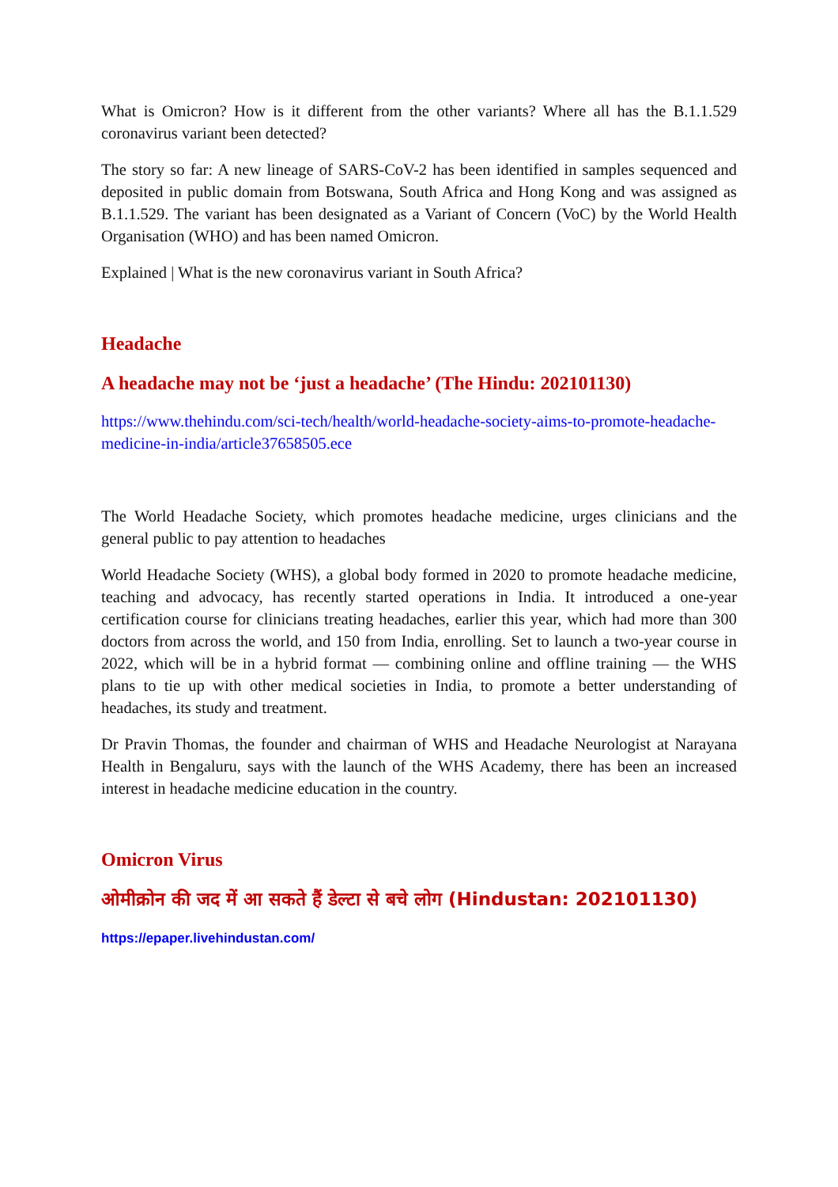What is Omicron? How is it different from the other variants? Where all has the B.1.1.529 coronavirus variant been detected?
The story so far: A new lineage of SARS-CoV-2 has been identified in samples sequenced and deposited in public domain from Botswana, South Africa and Hong Kong and was assigned as B.1.1.529. The variant has been designated as a Variant of Concern (VoC) by the World Health Organisation (WHO) and has been named Omicron.
Explained | What is the new coronavirus variant in South Africa?
Headache
A headache may not be ‘just a headache’ (The Hindu: 202101130)
https://www.thehindu.com/sci-tech/health/world-headache-society-aims-to-promote-headache-medicine-in-india/article37658505.ece
The World Headache Society, which promotes headache medicine, urges clinicians and the general public to pay attention to headaches
World Headache Society (WHS), a global body formed in 2020 to promote headache medicine, teaching and advocacy, has recently started operations in India. It introduced a one-year certification course for clinicians treating headaches, earlier this year, which had more than 300 doctors from across the world, and 150 from India, enrolling. Set to launch a two-year course in 2022, which will be in a hybrid format — combining online and offline training — the WHS plans to tie up with other medical societies in India, to promote a better understanding of headaches, its study and treatment.
Dr Pravin Thomas, the founder and chairman of WHS and Headache Neurologist at Narayana Health in Bengaluru, says with the launch of the WHS Academy, there has been an increased interest in headache medicine education in the country.
Omicron Virus
ओमीक्रोन की जद में आ सकते हैं डेल्टा से बचे लोग (Hindustan: 202101130)
https://epaper.livehindustan.com/